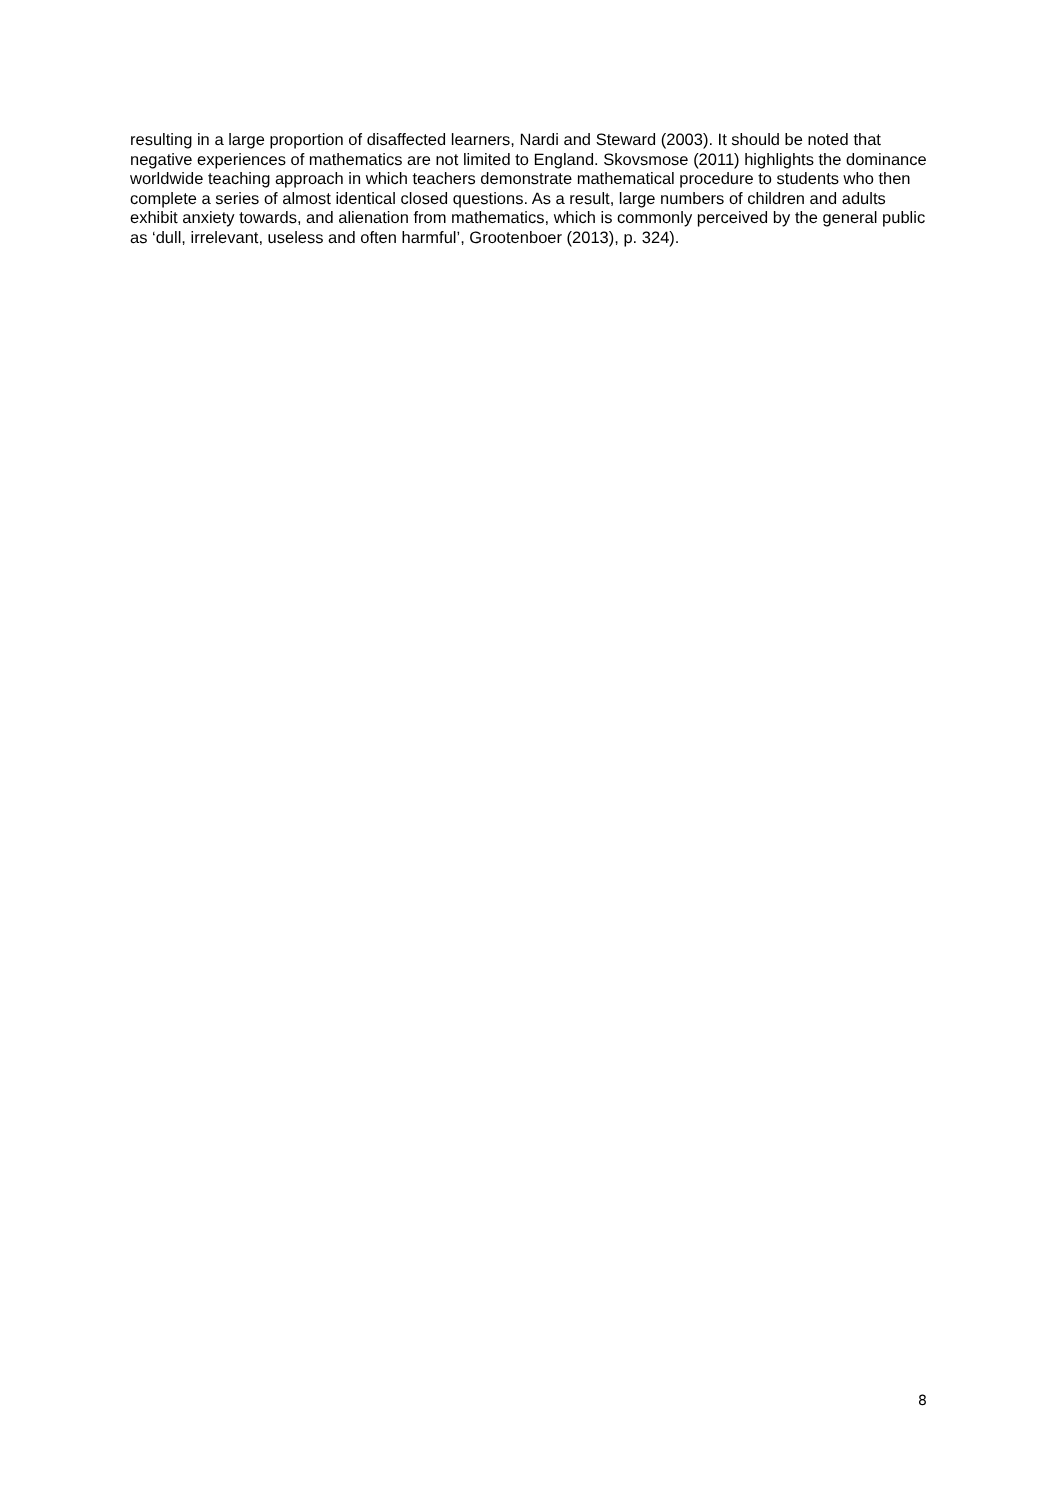resulting in a large proportion of disaffected learners, Nardi and Steward (2003). It should be noted that negative experiences of mathematics are not limited to England. Skovsmose (2011) highlights the dominance worldwide teaching approach in which teachers demonstrate mathematical procedure to students who then complete a series of almost identical closed questions. As a result, large numbers of children and adults exhibit anxiety towards, and alienation from mathematics, which is commonly perceived by the general public as ‘dull, irrelevant, useless and often harmful’, Grootenboer (2013), p. 324).
8